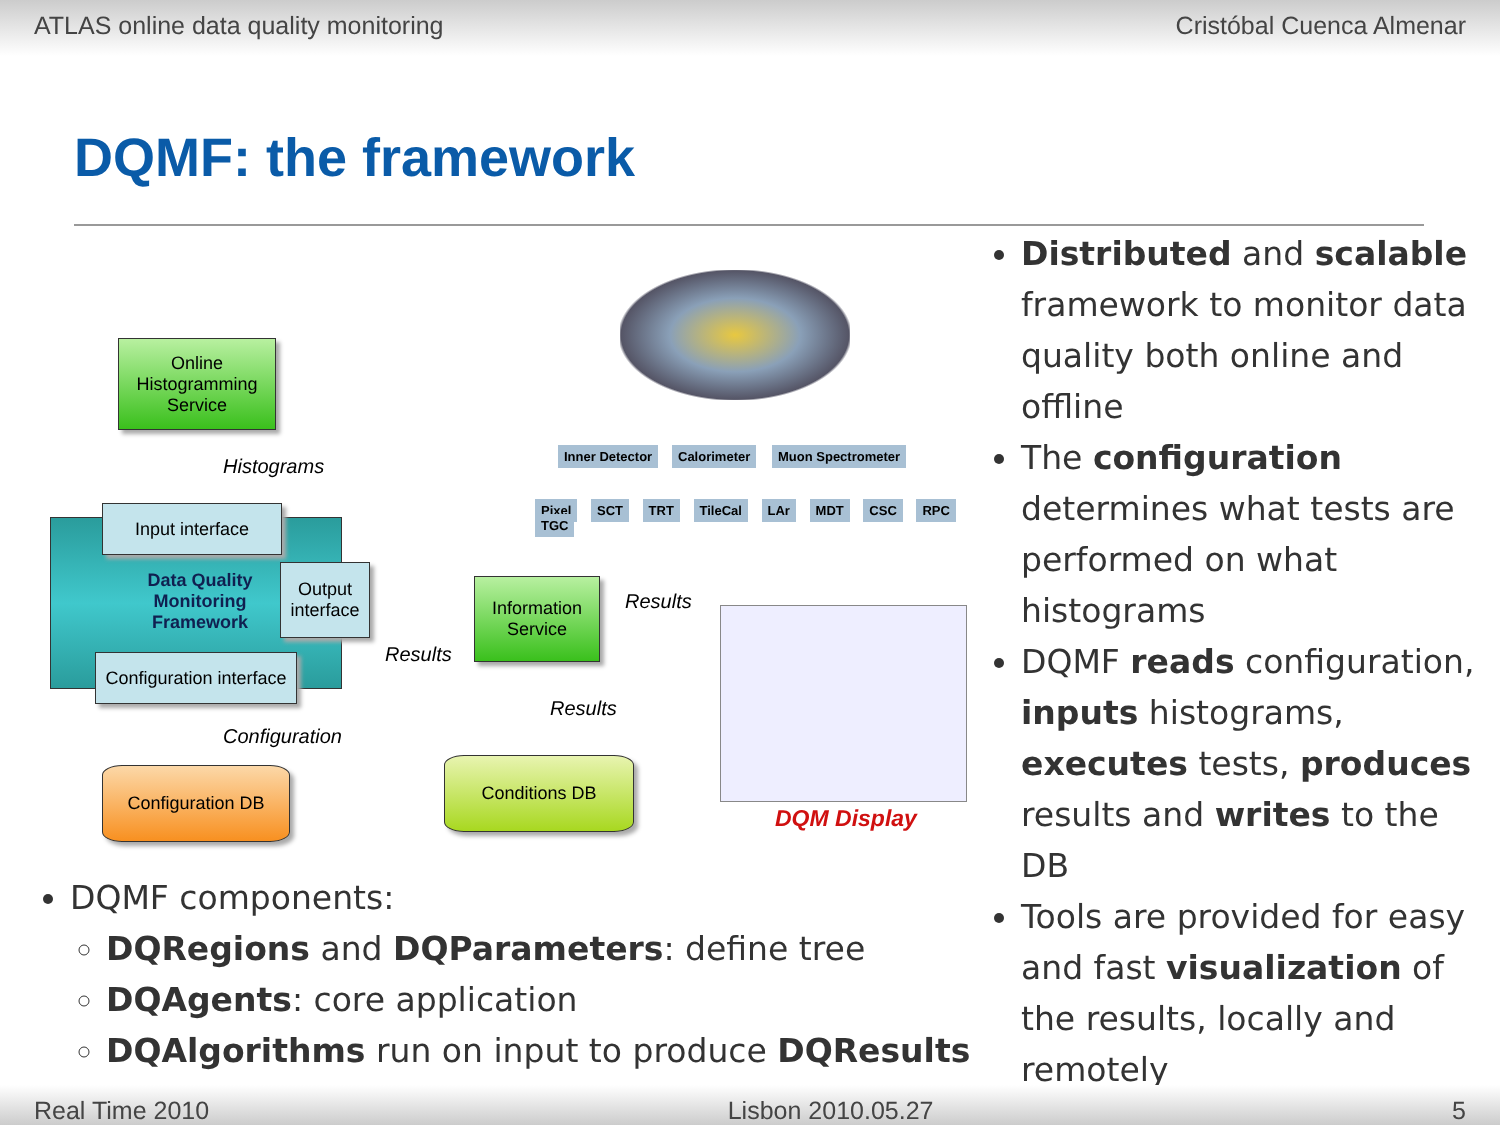ATLAS online data quality monitoring Cristóbal Cuenca Almenar
DQMF: the framework
Online Histogramming Service
Histograms
Input interface
Data Quality Monitoring Framework
Output interface
Configuration interface
Configuration
Configuration DB
Results
Information Service
Results
Results
Conditions DB
Inner Detector Calorimeter Muon Spectrometer
Pixel SCT TRT TileCal LAr MDT CSC RPC TGC
DQM Display
Distributed and scalable framework to monitor data quality both online and offline
The configuration determines what tests are performed on what histograms
DQMF reads configuration, inputs histograms, executes tests, produces results and writes to the DB
Tools are provided for easy and fast visualization of the results, locally and remotely
DQMF components:
DQRegions and DQParameters: define tree
DQAgents: core application
DQAlgorithms run on input to produce DQResults
Real Time 2010 Lisbon 2010.05.27 5